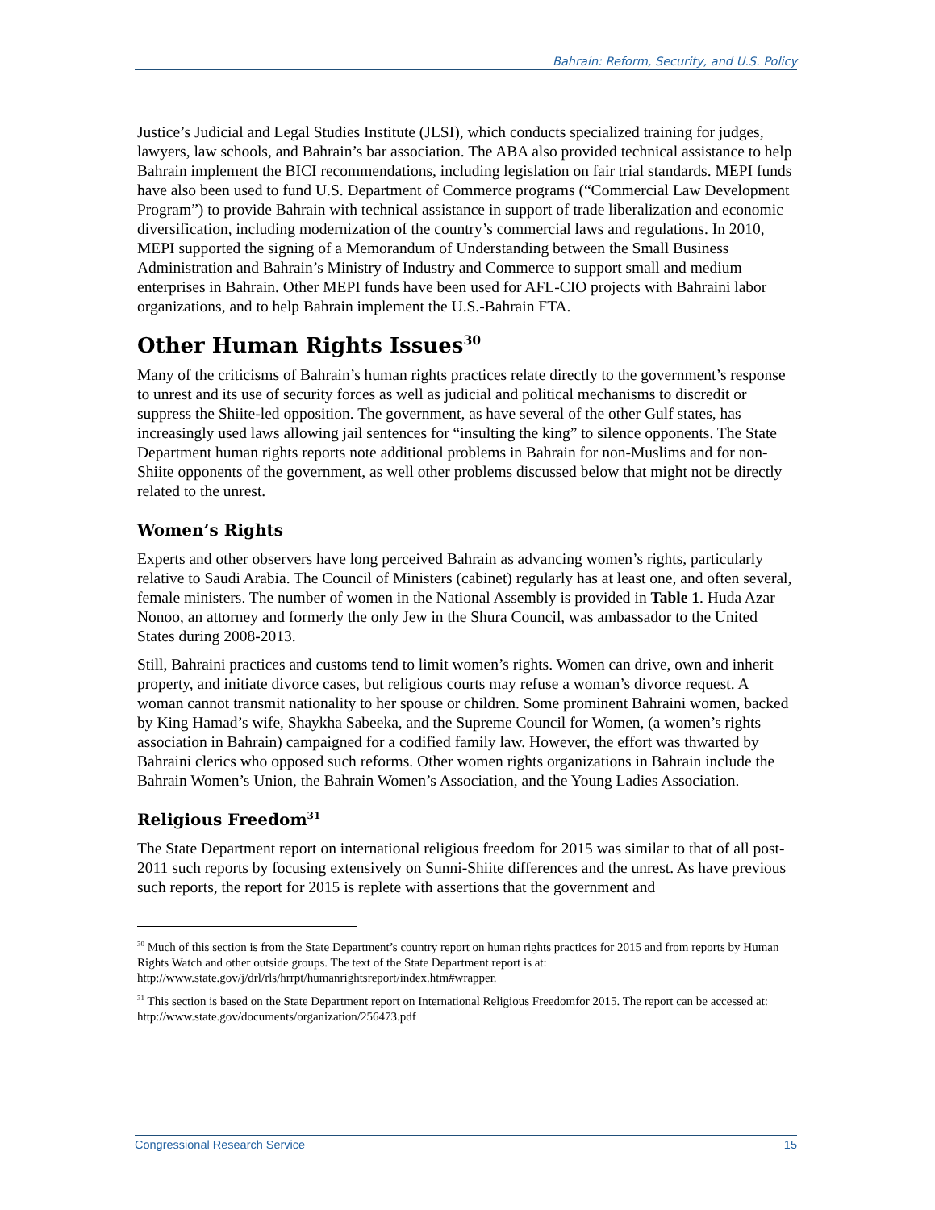Bahrain: Reform, Security, and U.S. Policy
Justice’s Judicial and Legal Studies Institute (JLSI), which conducts specialized training for judges, lawyers, law schools, and Bahrain’s bar association. The ABA also provided technical assistance to help Bahrain implement the BICI recommendations, including legislation on fair trial standards. MEPI funds have also been used to fund U.S. Department of Commerce programs (“Commercial Law Development Program”) to provide Bahrain with technical assistance in support of trade liberalization and economic diversification, including modernization of the country’s commercial laws and regulations. In 2010, MEPI supported the signing of a Memorandum of Understanding between the Small Business Administration and Bahrain’s Ministry of Industry and Commerce to support small and medium enterprises in Bahrain. Other MEPI funds have been used for AFL-CIO projects with Bahraini labor organizations, and to help Bahrain implement the U.S.-Bahrain FTA.
Other Human Rights Issues<sup>30</sup>
Many of the criticisms of Bahrain’s human rights practices relate directly to the government’s response to unrest and its use of security forces as well as judicial and political mechanisms to discredit or suppress the Shiite-led opposition. The government, as have several of the other Gulf states, has increasingly used laws allowing jail sentences for “insulting the king” to silence opponents. The State Department human rights reports note additional problems in Bahrain for non-Muslims and for non-Shiite opponents of the government, as well other problems discussed below that might not be directly related to the unrest.
Women’s Rights
Experts and other observers have long perceived Bahrain as advancing women’s rights, particularly relative to Saudi Arabia. The Council of Ministers (cabinet) regularly has at least one, and often several, female ministers. The number of women in the National Assembly is provided in Table 1. Huda Azar Nonoo, an attorney and formerly the only Jew in the Shura Council, was ambassador to the United States during 2008-2013.
Still, Bahraini practices and customs tend to limit women’s rights. Women can drive, own and inherit property, and initiate divorce cases, but religious courts may refuse a woman’s divorce request. A woman cannot transmit nationality to her spouse or children. Some prominent Bahraini women, backed by King Hamad’s wife, Shaykha Sabeeka, and the Supreme Council for Women, (a women’s rights association in Bahrain) campaigned for a codified family law. However, the effort was thwarted by Bahraini clerics who opposed such reforms. Other women rights organizations in Bahrain include the Bahrain Women’s Union, the Bahrain Women’s Association, and the Young Ladies Association.
Religious Freedom<sup>31</sup>
The State Department report on international religious freedom for 2015 was similar to that of all post-2011 such reports by focusing extensively on Sunni-Shiite differences and the unrest. As have previous such reports, the report for 2015 is replete with assertions that the government and
<sup>30</sup> Much of this section is from the State Department’s country report on human rights practices for 2015 and from reports by Human Rights Watch and other outside groups. The text of the State Department report is at: http://www.state.gov/j/drl/rls/hrrpt/humanrightsreport/index.htm#wrapper.
<sup>31</sup> This section is based on the State Department report on International Religious Freedomfor 2015. The report can be accessed at: http://www.state.gov/documents/organization/256473.pdf
Congressional Research Service 15